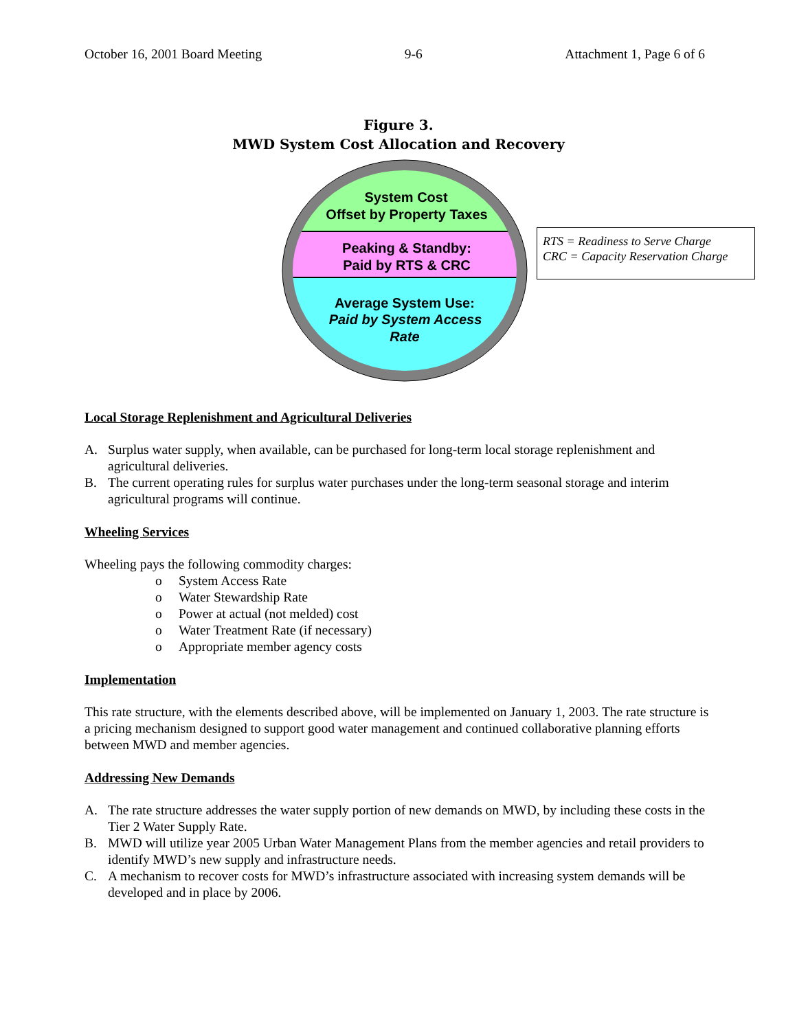October 16, 2001 Board Meeting 9-6 Attachment 1, Page 6 of 6
Figure 3.
MWD System Cost Allocation and Recovery
System Cost
Offset by Property Taxes
Peaking & Standby:
Paid by RTS & CRC
Average System Use:
Paid by System Access
Rate
RTS = Readiness to Serve Charge
CRC = Capacity Reservation Charge
Local Storage Replenishment and Agricultural Deliveries
A. Surplus water supply, when available, can be purchased for long-term local storage replenishment and agricultural deliveries.
B. The current operating rules for surplus water purchases under the long-term seasonal storage and interim agricultural programs will continue.
Wheeling Services
Wheeling pays the following commodity charges:
o System Access Rate
o Water Stewardship Rate
o Power at actual (not melded) cost
o Water Treatment Rate (if necessary)
o Appropriate member agency costs
Implementation
This rate structure, with the elements described above, will be implemented on January 1, 2003. The rate structure is a pricing mechanism designed to support good water management and continued collaborative planning efforts between MWD and member agencies.
Addressing New Demands
A. The rate structure addresses the water supply portion of new demands on MWD, by including these costs in the Tier 2 Water Supply Rate.
B. MWD will utilize year 2005 Urban Water Management Plans from the member agencies and retail providers to identify MWD’s new supply and infrastructure needs.
C. A mechanism to recover costs for MWD’s infrastructure associated with increasing system demands will be developed and in place by 2006.